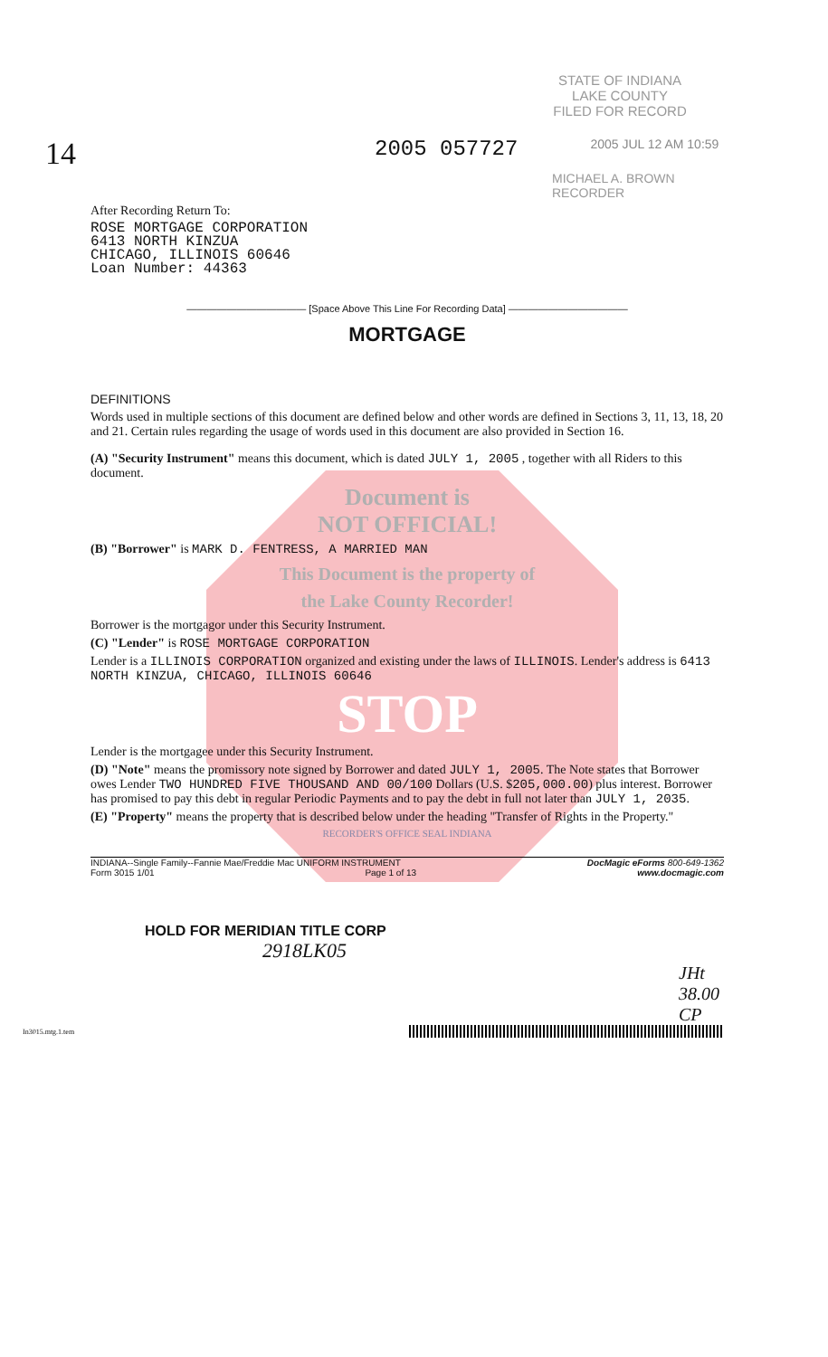STATE OF INDIANA
LAKE COUNTY
FILED FOR RECORD
14 2005 057727 2005 JUL 12 AM 10:59
MICHAEL A. BROWN
RECORDER
After Recording Return To:
ROSE MORTGAGE CORPORATION
6413 NORTH KINZUA
CHICAGO, ILLINOIS 60646
Loan Number: 44363
———————————— [Space Above This Line For Recording Data] ————————————
MORTGAGE
DEFINITIONS
Words used in multiple sections of this document are defined below and other words are defined in Sections 3, 11, 13, 18, 20 and 21. Certain rules regarding the usage of words used in this document are also provided in Section 16.
(A) "Security Instrument" means this document, which is dated JULY 1, 2005 , together with all Riders to this document.
Document is
NOT OFFICIAL!
(B) "Borrower" is MARK D. FENTRESS, A MARRIED MAN
This Document is the property of
the Lake County Recorder!
Borrower is the mortgagor under this Security Instrument.
(C) "Lender" is ROSE MORTGAGE CORPORATION
Lender is a ILLINOIS CORPORATION organized and existing under the laws of ILLINOIS. Lender's address is 6413 NORTH KINZUA, CHICAGO, ILLINOIS 60646
STOP
Lender is the mortgagee under this Security Instrument.
(D) "Note" means the promissory note signed by Borrower and dated JULY 1, 2005. The Note states that Borrower owes Lender TWO HUNDRED FIVE THOUSAND AND 00/100 Dollars (U.S. $205,000.00) plus interest. Borrower has promised to pay this debt in regular Periodic Payments and to pay the debt in full not later than JULY 1, 2035.
(E) "Property" means the property that is described below under the heading "Transfer of Rights in the Property."
RECORDER'S OFFICE SEAL INDIANA
INDIANA--Single Family--Fannie Mae/Freddie Mac UNIFORM INSTRUMENT
Form 3015 1/01 Page 1 of 13
DocMagic eForms 800-649-1362
www.docmagic.com
HOLD FOR MERIDIAN TITLE CORP
2918LK05
JHt
38.00 CP
In3015.mtg.1.tem